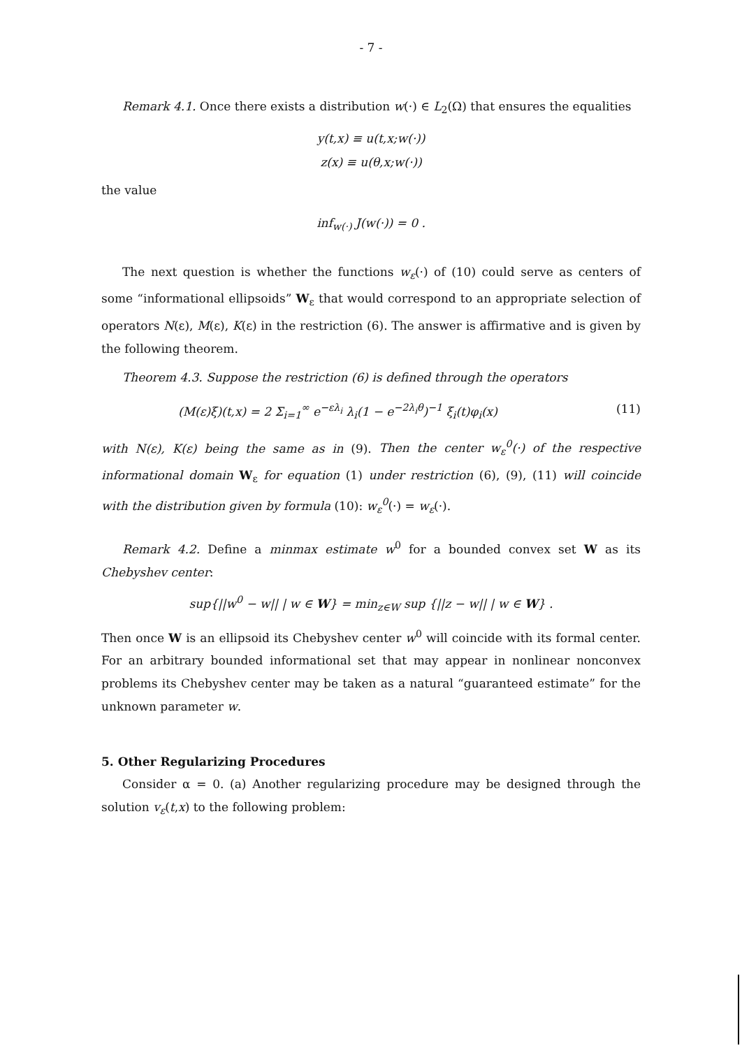- 7 -
Remark 4.1. Once there exists a distribution w(·) ∈ L<sub>2</sub>(Ω) that ensures the equalities
y(t,x) ≡ u(t,x;w(·))
z(x) ≡ u(θ,x;w(·))
the value
inf<sub>w(·)</sub> J(w(·)) = 0 .
The next question is whether the functions w<sub>ε</sub>(·) of (10) could serve as centers of some “informational ellipsoids” W<sub>ε</sub> that would correspond to an appropriate selection of operators N(ε), M(ε), K(ε) in the restriction (6). The answer is affirmative and is given by the following theorem.
Theorem 4.3. Suppose the restriction (6) is defined through the operators
(M(ε)ξ)(t,x) = 2 Σ<sub>i=1</sub><sup>∞</sup> e<sup>−ελ<sub>i</sub></sup> λ<sub>i</sub>(1 − e<sup>−2λ<sub>i</sub>θ</sup>)<sup>−1</sup> ξ<sub>i</sub>(t)φ<sub>i</sub>(x) (11)
with N(ε), K(ε) being the same as in (9). Then the center w<sub>ε</sub><sup>0</sup>(·) of the respective informational domain W<sub>ε</sub> for equation (1) under restriction (6), (9), (11) will coincide with the distribution given by formula (10): w<sub>ε</sub><sup>0</sup>(·) = w<sub>ε</sub>(·).
Remark 4.2. Define a minmax estimate w<sup>0</sup> for a bounded convex set W as its Chebyshev center:
sup{||w<sup>0</sup> − w|| | w ∈ W} = min<sub>z∈W</sub> sup {||z − w|| | w ∈ W} .
Then once W is an ellipsoid its Chebyshev center w<sup>0</sup> will coincide with its formal center. For an arbitrary bounded informational set that may appear in nonlinear nonconvex problems its Chebyshev center may be taken as a natural “guaranteed estimate” for the unknown parameter w.
5. Other Regularizing Procedures
Consider α = 0. (a) Another regularizing procedure may be designed through the solution v<sub>ε</sub>(t,x) to the following problem: